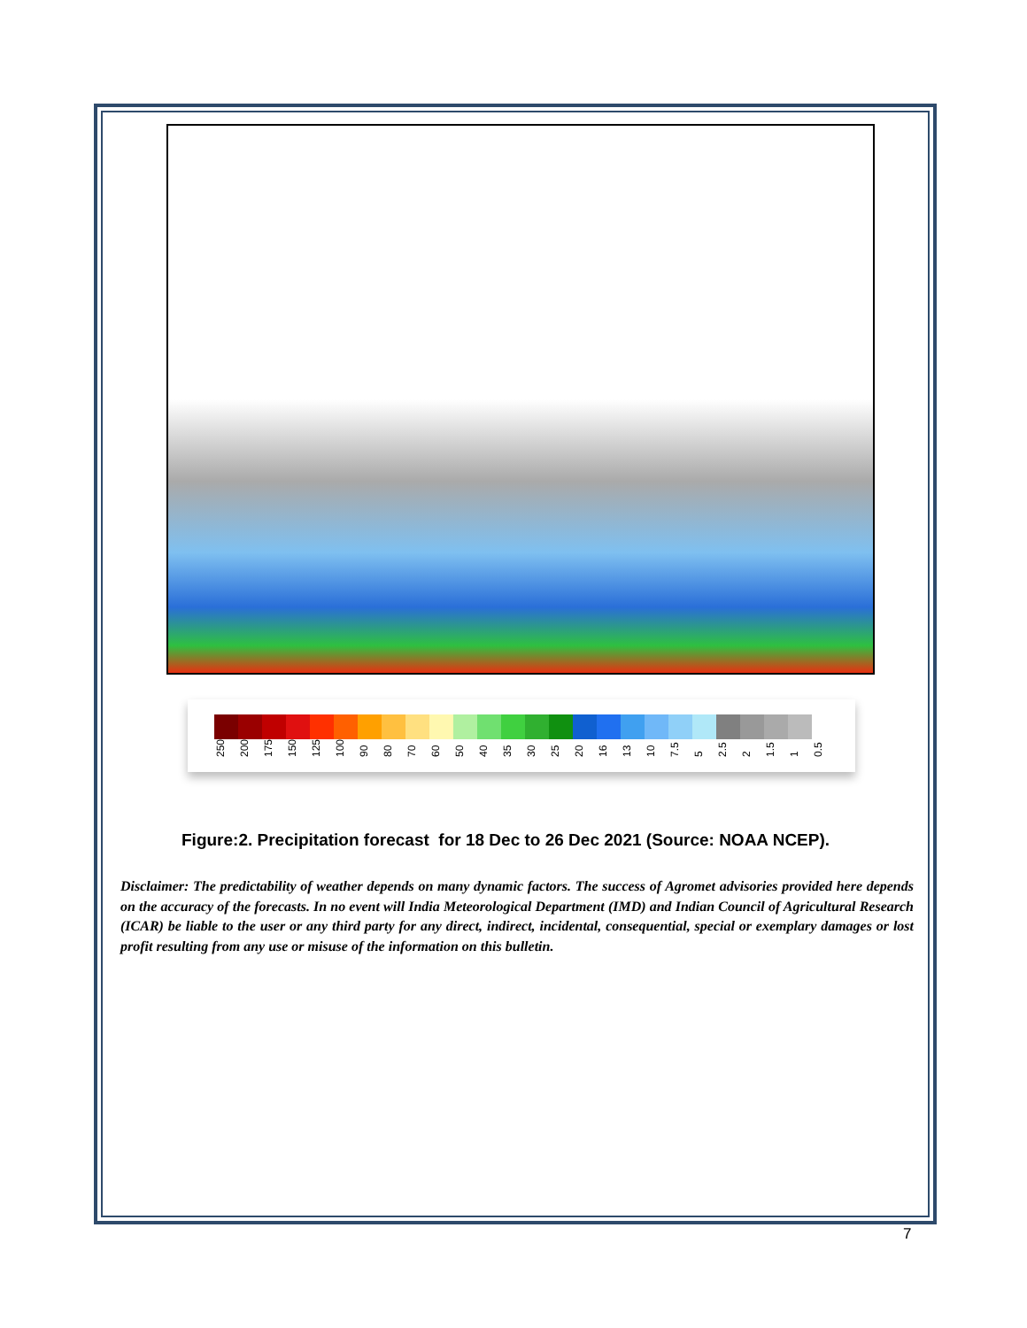250 200 175 150 125 100 90 80 70 60 50 40 35 30 25 20 16 13 10 7.5 5 2.5 2 1.5 1 0.5
Figure:2. Precipitation forecast for 18 Dec to 26 Dec 2021 (Source: NOAA NCEP).
Disclaimer: The predictability of weather depends on many dynamic factors. The success of Agromet advisories provided here depends on the accuracy of the forecasts. In no event will India Meteorological Department (IMD) and Indian Council of Agricultural Research (ICAR) be liable to the user or any third party for any direct, indirect, incidental, consequential, special or exemplary damages or lost profit resulting from any use or misuse of the information on this bulletin.
7